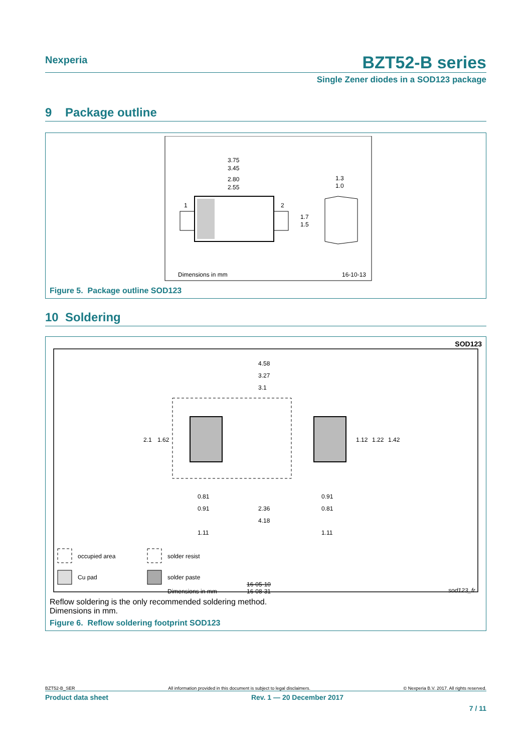Nexperia
BZT52-B series
Single Zener diodes in a SOD123 package
9 Package outline
3.75
3.45
2.80
2.55
1
2
1.7
1.5
1.3
1.0
Dimensions in mm
16-10-13
Figure 5. Package outline SOD123
10 Soldering
SOD123
4.58
3.27
3.1
2.1
1.62
1.12
1.22
1.42
0.81
0.91
0.91
2.36
0.81
4.18
1.11
1.11
occupied area
solder resist
Cu pad
solder paste
16-05-10
Dimensions in mm
16-08-31
sod123_fr
Reflow soldering is the only recommended soldering method.
Dimensions in mm.
Figure 6. Reflow soldering footprint SOD123
BZT52-B_SER All information provided in this document is subject to legal disclaimers. © Nexperia B.V. 2017. All rights reserved.
Product data sheet Rev. 1 — 20 December 2017
7 / 11